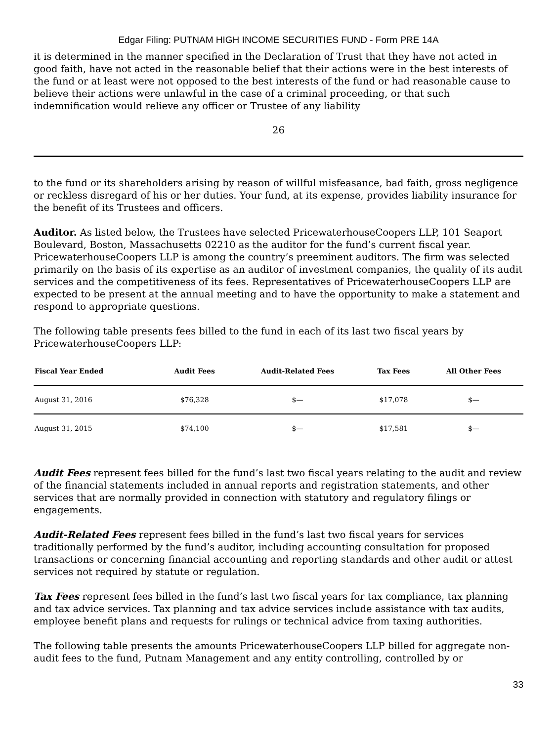Edgar Filing: PUTNAM HIGH INCOME SECURITIES FUND - Form PRE 14A
it is determined in the manner specified in the Declaration of Trust that they have not acted in good faith, have not acted in the reasonable belief that their actions were in the best interests of the fund or at least were not opposed to the best interests of the fund or had reasonable cause to believe their actions were unlawful in the case of a criminal proceeding, or that such indemnification would relieve any officer or Trustee of any liability
26
to the fund or its shareholders arising by reason of willful misfeasance, bad faith, gross negligence or reckless disregard of his or her duties. Your fund, at its expense, provides liability insurance for the benefit of its Trustees and officers.
Auditor. As listed below, the Trustees have selected PricewaterhouseCoopers LLP, 101 Seaport Boulevard, Boston, Massachusetts 02210 as the auditor for the fund’s current fiscal year. PricewaterhouseCoopers LLP is among the country’s preeminent auditors. The firm was selected primarily on the basis of its expertise as an auditor of investment companies, the quality of its audit services and the competitiveness of its fees. Representatives of PricewaterhouseCoopers LLP are expected to be present at the annual meeting and to have the opportunity to make a statement and respond to appropriate questions.
The following table presents fees billed to the fund in each of its last two fiscal years by PricewaterhouseCoopers LLP:
| Fiscal Year Ended | Audit Fees | Audit-Related Fees | Tax Fees | All Other Fees |
| --- | --- | --- | --- | --- |
| August 31, 2016 | $76,328 | $— | $17,078 | $— |
| August 31, 2015 | $74,100 | $— | $17,581 | $— |
Audit Fees represent fees billed for the fund’s last two fiscal years relating to the audit and review of the financial statements included in annual reports and registration statements, and other services that are normally provided in connection with statutory and regulatory filings or engagements.
Audit-Related Fees represent fees billed in the fund’s last two fiscal years for services traditionally performed by the fund’s auditor, including accounting consultation for proposed transactions or concerning financial accounting and reporting standards and other audit or attest services not required by statute or regulation.
Tax Fees represent fees billed in the fund’s last two fiscal years for tax compliance, tax planning and tax advice services. Tax planning and tax advice services include assistance with tax audits, employee benefit plans and requests for rulings or technical advice from taxing authorities.
The following table presents the amounts PricewaterhouseCoopers LLP billed for aggregate non-audit fees to the fund, Putnam Management and any entity controlling, controlled by or
33